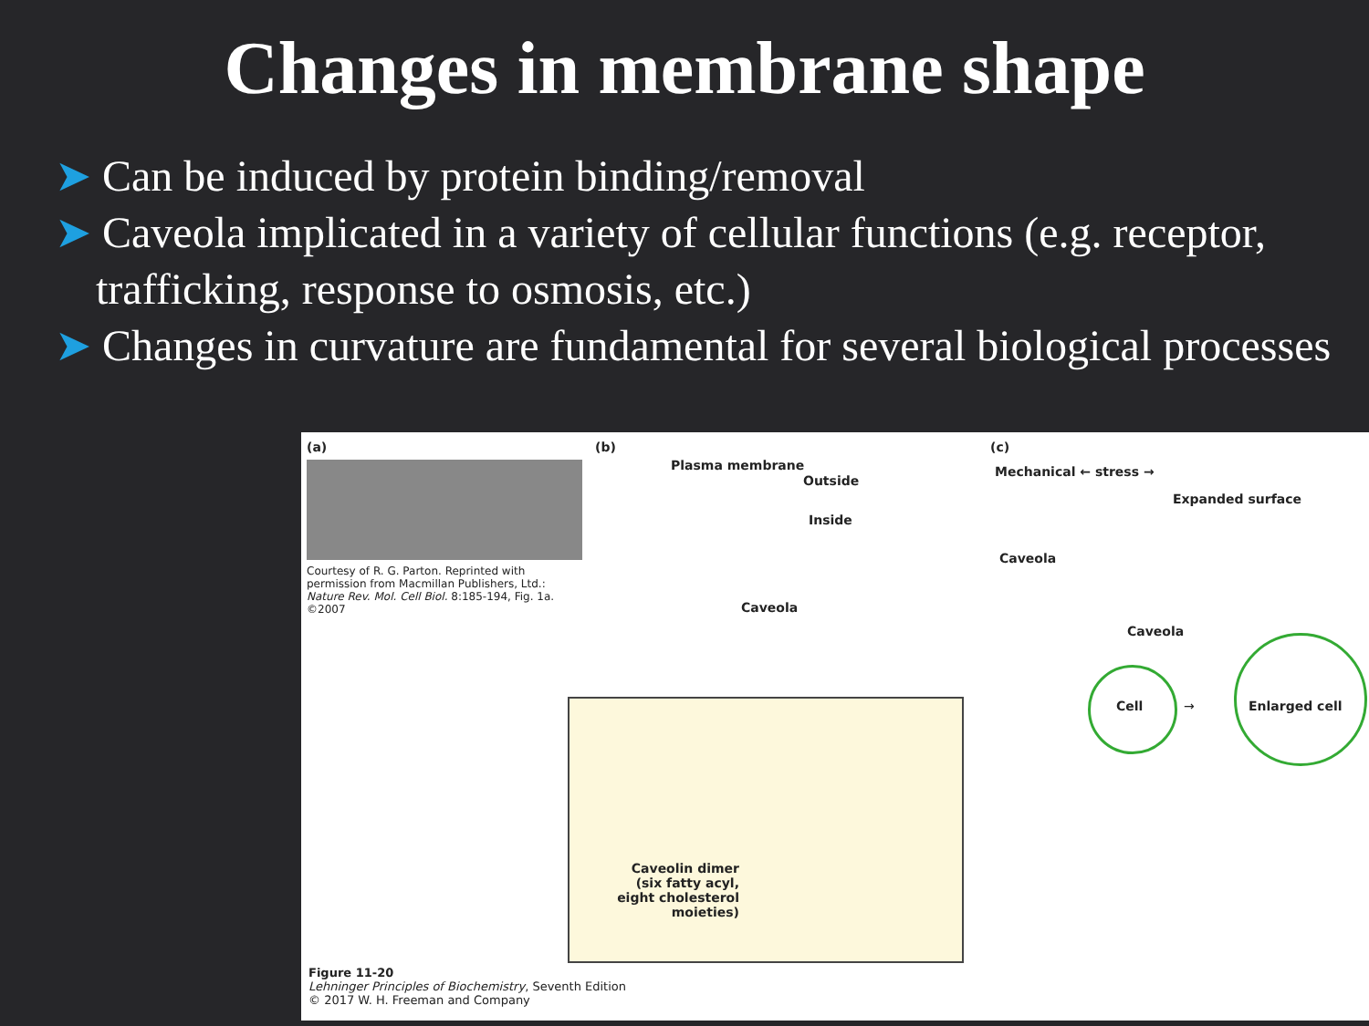Changes in membrane shape
➤ Can be induced by protein binding/removal
➤ Caveola implicated in a variety of cellular functions (e.g. receptor, trafficking, response to osmosis, etc.)
➤ Changes in curvature are fundamental for several biological processes
(a)
Courtesy of R. G. Parton. Reprinted with permission from Macmillan Publishers, Ltd.: Nature Rev. Mol. Cell Biol. 8:185-194, Fig. 1a. ©2007
(b)
Plasma membrane
Outside
Inside
Caveola
Caveolin dimer (six fatty acyl, eight cholesterol moieties)
(c)
Mechanical ← stress →
Expanded surface
Caveola
Caveola
Cell → Enlarged cell
Figure 11-20
Lehninger Principles of Biochemistry, Seventh Edition
© 2017 W. H. Freeman and Company